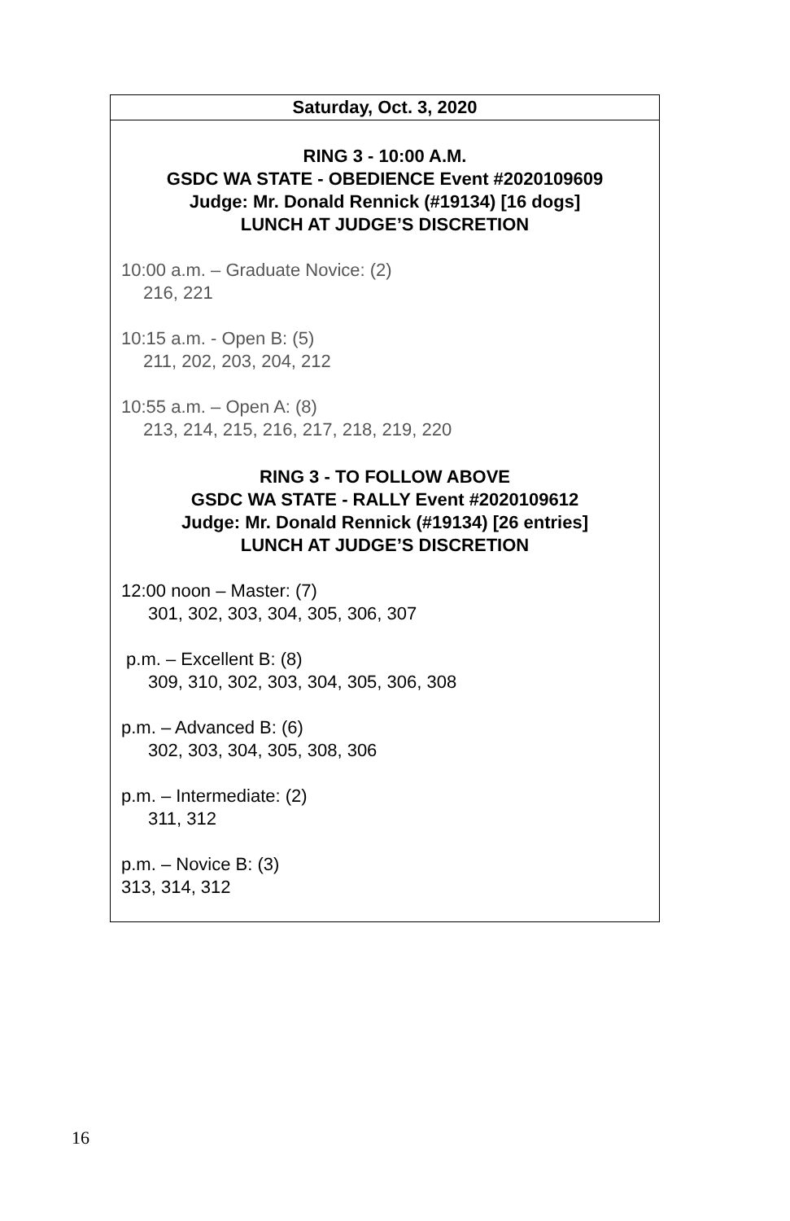| Saturday, Oct. 3, 2020 |
| --- |
| RING 3 - 10:00 A.M. GSDC WA STATE - OBEDIENCE Event #2020109609 Judge: Mr. Donald Rennick (#19134) [16 dogs] LUNCH AT JUDGE’S DISCRETION 10:00 a.m. – Graduate Novice: (2) 216, 221 10:15 a.m. - Open B: (5) 211, 202, 203, 204, 212 10:55 a.m. – Open A: (8) 213, 214, 215, 216, 217, 218, 219, 220 RING 3 - TO FOLLOW ABOVE GSDC WA STATE - RALLY Event #2020109612 Judge: Mr. Donald Rennick (#19134) [26 entries] LUNCH AT JUDGE’S DISCRETION 12:00 noon – Master: (7) 301, 302, 303, 304, 305, 306, 307 p.m. – Excellent B: (8) 309, 310, 302, 303, 304, 305, 306, 308 p.m. – Advanced B: (6) 302, 303, 304, 305, 308, 306 p.m. – Intermediate: (2) 311, 312 p.m. – Novice B: (3) 313, 314, 312 |
16